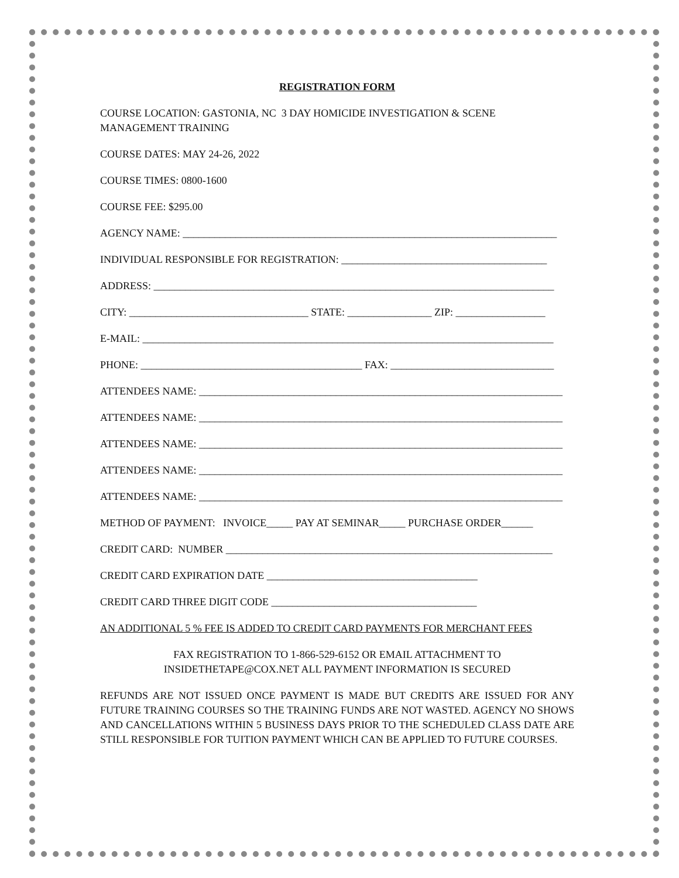REGISTRATION FORM
COURSE LOCATION: GASTONIA, NC 3 DAY HOMICIDE INVESTIGATION & SCENE
MANAGEMENT TRAINING
COURSE DATES: MAY 24-26, 2022
COURSE TIMES: 0800-1600
COURSE FEE: $295.00
AGENCY NAME: _______________________________________________________________________
INDIVIDUAL RESPONSIBLE FOR REGISTRATION: _______________________________________
ADDRESS: ____________________________________________________________________________
CITY: __________________________________ STATE: ________________ ZIP: _________________
E-MAIL: ______________________________________________________________________________
PHONE: __________________________________________ FAX: _______________________________
ATTENDEES NAME: _____________________________________________________________________
ATTENDEES NAME: _____________________________________________________________________
ATTENDEES NAME: _____________________________________________________________________
ATTENDEES NAME: _____________________________________________________________________
ATTENDEES NAME: _____________________________________________________________________
METHOD OF PAYMENT: INVOICE_____ PAY AT SEMINAR_____ PURCHASE ORDER______
CREDIT CARD: NUMBER ______________________________________________________________
CREDIT CARD EXPIRATION DATE ________________________________________
CREDIT CARD THREE DIGIT CODE _______________________________________
AN ADDITIONAL 5 % FEE IS ADDED TO CREDIT CARD PAYMENTS FOR MERCHANT FEES
FAX REGISTRATION TO 1-866-529-6152 OR EMAIL ATTACHMENT TO
INSIDETHETAPE@COX.NET ALL PAYMENT INFORMATION IS SECURED
REFUNDS ARE NOT ISSUED ONCE PAYMENT IS MADE BUT CREDITS ARE ISSUED FOR ANY FUTURE TRAINING COURSES SO THE TRAINING FUNDS ARE NOT WASTED. AGENCY NO SHOWS AND CANCELLATIONS WITHIN 5 BUSINESS DAYS PRIOR TO THE SCHEDULED CLASS DATE ARE STILL RESPONSIBLE FOR TUITION PAYMENT WHICH CAN BE APPLIED TO FUTURE COURSES.